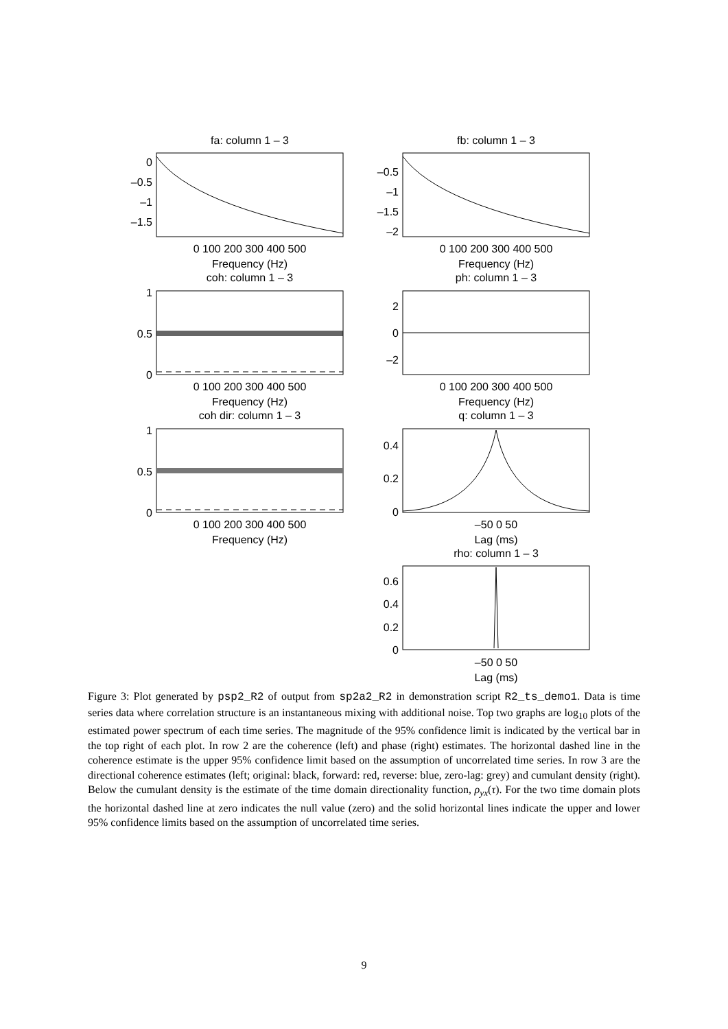fa: column 1 – 3
fb: column 1 – 3
coh: column 1 – 3
ph: column 1 – 3
coh dir: column 1 – 3
q: column 1 – 3
rho: column 1 – 3
0 100 200 300 400 500
Frequency (Hz)
0 100 200 300 400 500
Frequency (Hz)
0 100 200 300 400 500
Frequency (Hz)
0 100 200 300 400 500
Frequency (Hz)
0 100 200 300 400 500
Frequency (Hz)
–50 0 50
Lag (ms)
–50 0 50
Lag (ms)
0
–0.5
–1
–1.5
–0.5
–1
–1.5
–2
1
0.5
0
2
0
–2
1
0.5
0
0.4
0.2
0
0.6
0.4
0.2
0
Figure 3: Plot generated by psp2_R2 of output from sp2a2_R2 in demonstration script R2_ts_demo1. Data is time series data where correlation structure is an instantaneous mixing with additional noise. Top two graphs are log<sub>10</sub> plots of the estimated power spectrum of each time series. The magnitude of the 95% confidence limit is indicated by the vertical bar in the top right of each plot. In row 2 are the coherence (left) and phase (right) estimates. The horizontal dashed line in the coherence estimate is the upper 95% confidence limit based on the assumption of uncorrelated time series. In row 3 are the directional coherence estimates (left; original: black, forward: red, reverse: blue, zero-lag: grey) and cumulant density (right). Below the cumulant density is the estimate of the time domain directionality function, ρ<sub>yx</sub>(τ). For the two time domain plots the horizontal dashed line at zero indicates the null value (zero) and the solid horizontal lines indicate the upper and lower 95% confidence limits based on the assumption of uncorrelated time series.
9